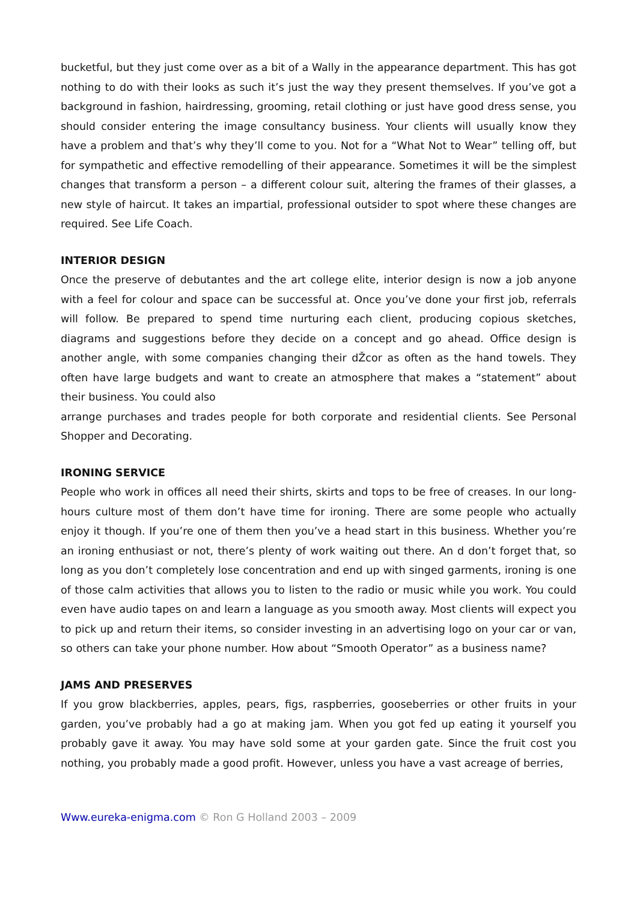bucketful, but they just come over as a bit of a Wally in the appearance department. This has got nothing to do with their looks as such it’s just the way they present themselves. If you’ve got a background in fashion, hairdressing, grooming, retail clothing or just have good dress sense, you should consider entering the image consultancy business. Your clients will usually know they have a problem and that’s why they’ll come to you. Not for a “What Not to Wear” telling off, but for sympathetic and effective remodelling of their appearance. Sometimes it will be the simplest changes that transform a person – a different colour suit, altering the frames of their glasses, a new style of haircut. It takes an impartial, professional outsider to spot where these changes are required. See Life Coach.
INTERIOR DESIGN
Once the preserve of debutantes and the art college elite, interior design is now a job anyone with a feel for colour and space can be successful at. Once you’ve done your first job, referrals will follow. Be prepared to spend time nurturing each client, producing copious sketches, diagrams and suggestions before they decide on a concept and go ahead. Office design is another angle, with some companies changing their dŽcor as often as the hand towels. They often have large budgets and want to create an atmosphere that makes a “statement” about their business. You could also
arrange purchases and trades people for both corporate and residential clients. See Personal Shopper and Decorating.
IRONING SERVICE
People who work in offices all need their shirts, skirts and tops to be free of creases. In our long-hours culture most of them don’t have time for ironing. There are some people who actually enjoy it though. If you’re one of them then you’ve a head start in this business. Whether you’re an ironing enthusiast or not, there’s plenty of work waiting out there. An d don’t forget that, so long as you don’t completely lose concentration and end up with singed garments, ironing is one of those calm activities that allows you to listen to the radio or music while you work. You could even have audio tapes on and learn a language as you smooth away. Most clients will expect you to pick up and return their items, so consider investing in an advertising logo on your car or van, so others can take your phone number. How about “Smooth Operator” as a business name?
JAMS AND PRESERVES
If you grow blackberries, apples, pears, figs, raspberries, gooseberries or other fruits in your garden, you’ve probably had a go at making jam. When you got fed up eating it yourself you probably gave it away. You may have sold some at your garden gate. Since the fruit cost you nothing, you probably made a good profit. However, unless you have a vast acreage of berries,
Www.eureka-enigma.com © Ron G Holland 2003 – 2009